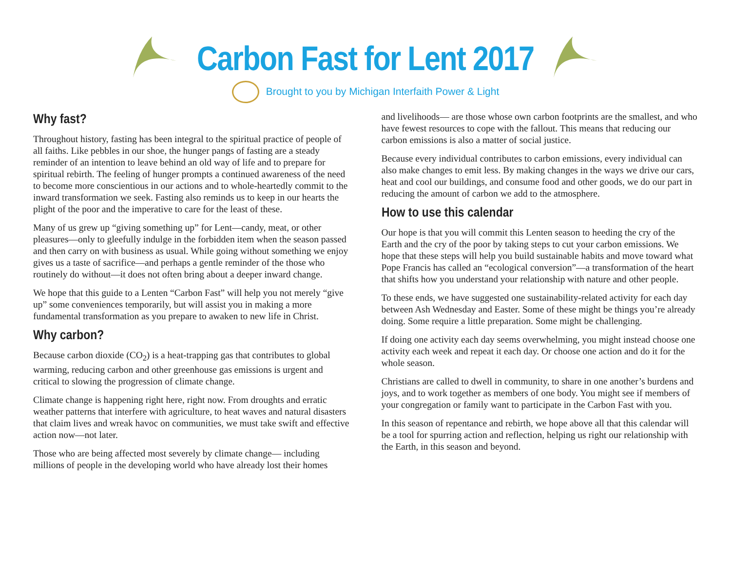Carbon Fast for Lent 2017
Brought to you by Michigan Interfaith Power & Light
Why fast?
Throughout history, fasting has been integral to the spiritual practice of people of all faiths. Like pebbles in our shoe, the hunger pangs of fasting are a steady reminder of an intention to leave behind an old way of life and to prepare for spiritual rebirth. The feeling of hunger prompts a continued awareness of the need to become more conscientious in our actions and to whole-heartedly commit to the inward transformation we seek. Fasting also reminds us to keep in our hearts the plight of the poor and the imperative to care for the least of these.
Many of us grew up “giving something up” for Lent—candy, meat, or other pleasures—only to gleefully indulge in the forbidden item when the season passed and then carry on with business as usual. While going without something we enjoy gives us a taste of sacrifice—and perhaps a gentle reminder of the those who routinely do without—it does not often bring about a deeper inward change.
We hope that this guide to a Lenten “Carbon Fast” will help you not merely “give up” some conveniences temporarily, but will assist you in making a more fundamental transformation as you prepare to awaken to new life in Christ.
Why carbon?
Because carbon dioxide (CO<sub>2</sub>) is a heat-trapping gas that contributes to global warming, reducing carbon and other greenhouse gas emissions is urgent and critical to slowing the progression of climate change.
Climate change is happening right here, right now. From droughts and erratic weather patterns that interfere with agriculture, to heat waves and natural disasters that claim lives and wreak havoc on communities, we must take swift and effective action now—not later.
Those who are being affected most severely by climate change— including millions of people in the developing world who have already lost their homes
and livelihoods— are those whose own carbon footprints are the smallest, and who have fewest resources to cope with the fallout. This means that reducing our carbon emissions is also a matter of social justice.
Because every individual contributes to carbon emissions, every individual can also make changes to emit less. By making changes in the ways we drive our cars, heat and cool our buildings, and consume food and other goods, we do our part in reducing the amount of carbon we add to the atmosphere.
How to use this calendar
Our hope is that you will commit this Lenten season to heeding the cry of the Earth and the cry of the poor by taking steps to cut your carbon emissions. We hope that these steps will help you build sustainable habits and move toward what Pope Francis has called an “ecological conversion”—a transformation of the heart that shifts how you understand your relationship with nature and other people.
To these ends, we have suggested one sustainability-related activity for each day between Ash Wednesday and Easter. Some of these might be things you’re already doing. Some require a little preparation. Some might be challenging.
If doing one activity each day seems overwhelming, you might instead choose one activity each week and repeat it each day. Or choose one action and do it for the whole season.
Christians are called to dwell in community, to share in one another’s burdens and joys, and to work together as members of one body. You might see if members of your congregation or family want to participate in the Carbon Fast with you.
In this season of repentance and rebirth, we hope above all that this calendar will be a tool for spurring action and reflection, helping us right our relationship with the Earth, in this season and beyond.